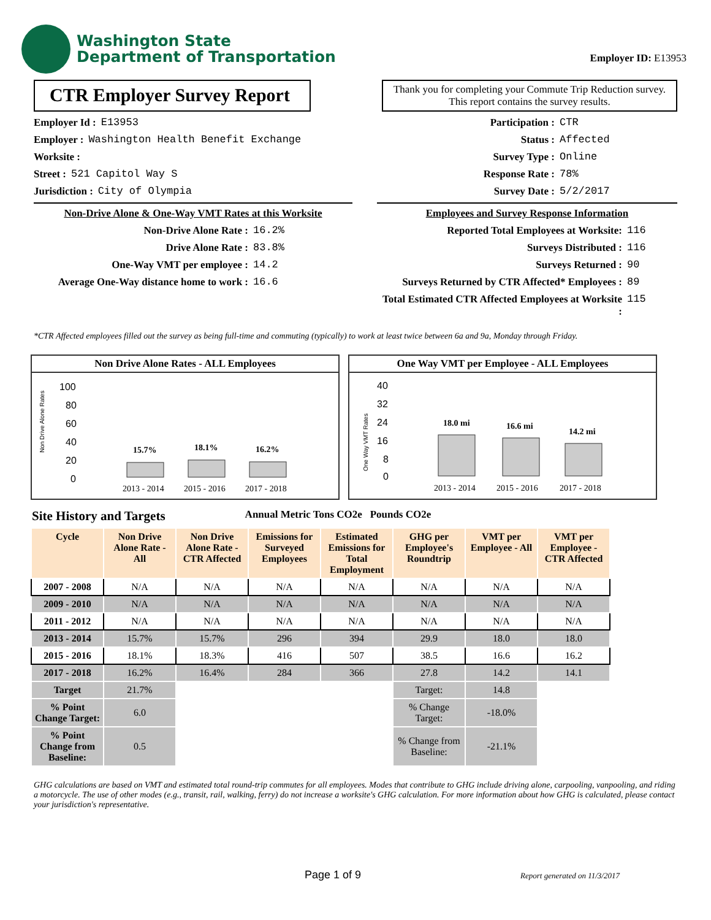Washington State
Department of Transportation
Employer ID: E13953
CTR Employer Survey Report
Thank you for completing your Commute Trip Reduction survey. This report contains the survey results.
Employer Id : E13953
Employer : Washington Health Benefit Exchange
Worksite :
Street : 521 Capitol Way S
Jurisdiction : City of Olympia
Non-Drive Alone & One-Way VMT Rates at this Worksite
Non-Drive Alone Rate : 16.2%
Drive Alone Rate : 83.8%
One-Way VMT per employee : 14.2
Average One-Way distance home to work : 16.6
Participation : CTR
Status : Affected
Survey Type : Online
Response Rate : 78%
Survey Date : 5/2/2017
Employees and Survey Response Information
Reported Total Employees at Worksite: 116
Surveys Distributed : 116
Surveys Returned : 90
Surveys Returned by CTR Affected* Employees : 89
Total Estimated CTR Affected Employees at Worksite : 115
*CTR Affected employees filled out the survey as being full-time and commuting (typically) to work at least twice between 6a and 9a, Monday through Friday.
Non Drive Alone Rates - ALL Employees
Non Drive Alone Rates
100
80
60
40
20
0
15.7%
18.1%
16.2%
2013 - 2014
2015 - 2016
2017 - 2018
One Way VMT per Employee - ALL Employees
One Way VMT Rates
40
32
24
16
8
0
18.0 mi
16.6 mi
14.2 mi
2013 - 2014
2015 - 2016
2017 - 2018
Site History and Targets Annual Metric Tons CO2e Pounds CO2e
| Cycle | Non Drive Alone Rate - All | Non Drive Alone Rate - CTR Affected | Emissions for Surveyed Employees | Estimated Emissions for Total Employment | GHG per Employee's Roundtrip | VMT per Employee - All | VMT per Employee - CTR Affected |
| --- | --- | --- | --- | --- | --- | --- | --- |
| 2007 - 2008 | N/A | N/A | N/A | N/A | N/A | N/A | N/A |
| 2009 - 2010 | N/A | N/A | N/A | N/A | N/A | N/A | N/A |
| 2011 - 2012 | N/A | N/A | N/A | N/A | N/A | N/A | N/A |
| 2013 - 2014 | 15.7% | 15.7% | 296 | 394 | 29.9 | 18.0 | 18.0 |
| 2015 - 2016 | 18.1% | 18.3% | 416 | 507 | 38.5 | 16.6 | 16.2 |
| 2017 - 2018 | 16.2% | 16.4% | 284 | 366 | 27.8 | 14.2 | 14.1 |
| Target | 21.7% | | | | Target: | 14.8 | |
| % Point Change Target: | 6.0 | | | | % Change Target: | -18.0% | |
| % Point Change from Baseline: | 0.5 | | | | % Change from Baseline: | -21.1% | |
GHG calculations are based on VMT and estimated total round-trip commutes for all employees. Modes that contribute to GHG include driving alone, carpooling, vanpooling, and riding a motorcycle. The use of other modes (e.g., transit, rail, walking, ferry) do not increase a worksite's GHG calculation. For more information about how GHG is calculated, please contact your jurisdiction's representative.
Page 1 of 9 Report generated on 11/3/2017